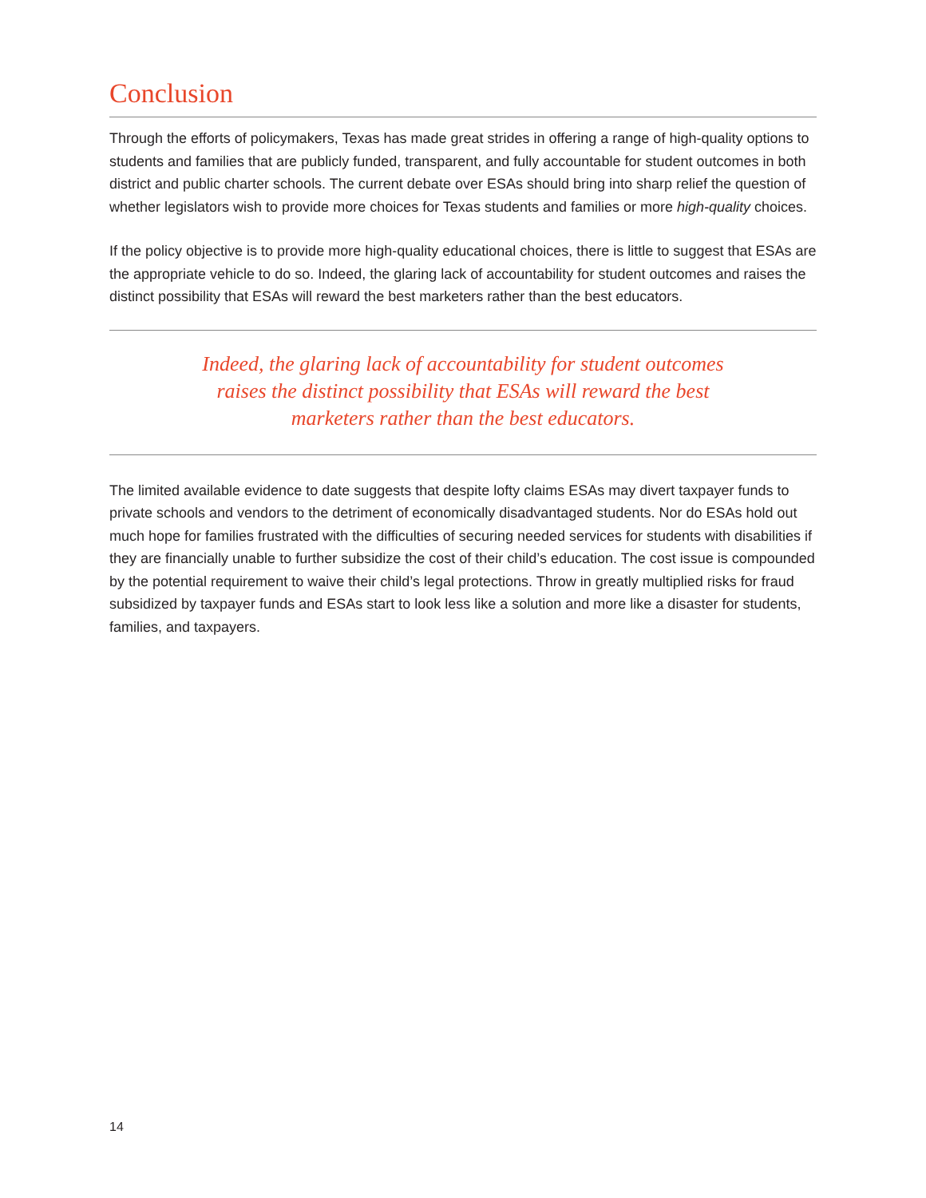Conclusion
Through the efforts of policymakers, Texas has made great strides in offering a range of high-quality options to students and families that are publicly funded, transparent, and fully accountable for student outcomes in both district and public charter schools. The current debate over ESAs should bring into sharp relief the question of whether legislators wish to provide more choices for Texas students and families or more high-quality choices.
If the policy objective is to provide more high-quality educational choices, there is little to suggest that ESAs are the appropriate vehicle to do so. Indeed, the glaring lack of accountability for student outcomes and raises the distinct possibility that ESAs will reward the best marketers rather than the best educators.
Indeed, the glaring lack of accountability for student outcomes raises the distinct possibility that ESAs will reward the best marketers rather than the best educators.
The limited available evidence to date suggests that despite lofty claims ESAs may divert taxpayer funds to private schools and vendors to the detriment of economically disadvantaged students. Nor do ESAs hold out much hope for families frustrated with the difficulties of securing needed services for students with disabilities if they are financially unable to further subsidize the cost of their child’s education. The cost issue is compounded by the potential requirement to waive their child’s legal protections. Throw in greatly multiplied risks for fraud subsidized by taxpayer funds and ESAs start to look less like a solution and more like a disaster for students, families, and taxpayers.
14